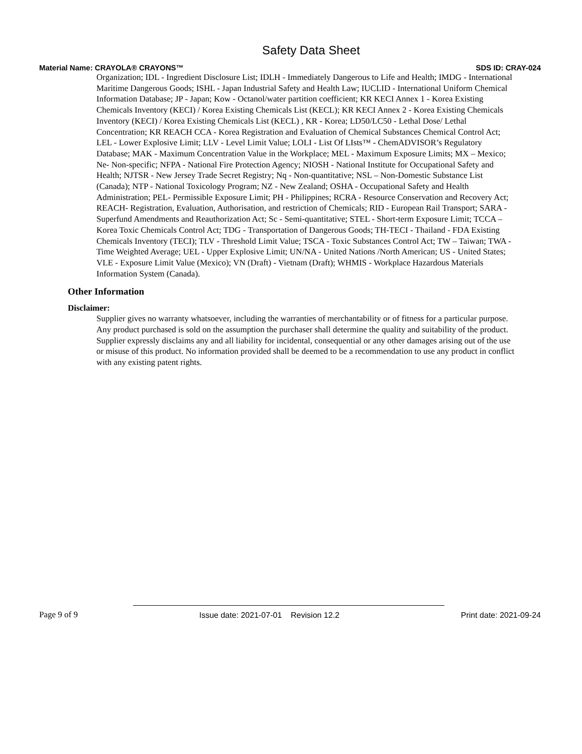Safety Data Sheet
Material Name: CRAYOLA® CRAYONS™ SDS ID: CRAY-024
Organization; IDL - Ingredient Disclosure List; IDLH - Immediately Dangerous to Life and Health; IMDG - International Maritime Dangerous Goods; ISHL - Japan Industrial Safety and Health Law; IUCLID - International Uniform Chemical Information Database; JP - Japan; Kow - Octanol/water partition coefficient; KR KECI Annex 1 - Korea Existing Chemicals Inventory (KECI) / Korea Existing Chemicals List (KECL); KR KECI Annex 2 - Korea Existing Chemicals Inventory (KECI) / Korea Existing Chemicals List (KECL) , KR - Korea; LD50/LC50 - Lethal Dose/ Lethal Concentration; KR REACH CCA - Korea Registration and Evaluation of Chemical Substances Chemical Control Act; LEL - Lower Explosive Limit; LLV - Level Limit Value; LOLI - List Of LIsts™ - ChemADVISOR’s Regulatory Database; MAK - Maximum Concentration Value in the Workplace; MEL - Maximum Exposure Limits; MX – Mexico; Ne- Non-specific; NFPA - National Fire Protection Agency; NIOSH - National Institute for Occupational Safety and Health; NJTSR - New Jersey Trade Secret Registry; Nq - Non-quantitative; NSL – Non-Domestic Substance List (Canada); NTP - National Toxicology Program; NZ - New Zealand; OSHA - Occupational Safety and Health Administration; PEL- Permissible Exposure Limit; PH - Philippines; RCRA - Resource Conservation and Recovery Act; REACH- Registration, Evaluation, Authorisation, and restriction of Chemicals; RID - European Rail Transport; SARA - Superfund Amendments and Reauthorization Act; Sc - Semi-quantitative; STEL - Short-term Exposure Limit; TCCA – Korea Toxic Chemicals Control Act; TDG - Transportation of Dangerous Goods; TH-TECI - Thailand - FDA Existing Chemicals Inventory (TECI); TLV - Threshold Limit Value; TSCA - Toxic Substances Control Act; TW – Taiwan; TWA - Time Weighted Average; UEL - Upper Explosive Limit; UN/NA - United Nations /North American; US - United States; VLE - Exposure Limit Value (Mexico); VN (Draft) - Vietnam (Draft); WHMIS - Workplace Hazardous Materials Information System (Canada).
Other Information
Disclaimer:
Supplier gives no warranty whatsoever, including the warranties of merchantability or of fitness for a particular purpose. Any product purchased is sold on the assumption the purchaser shall determine the quality and suitability of the product. Supplier expressly disclaims any and all liability for incidental, consequential or any other damages arising out of the use or misuse of this product. No information provided shall be deemed to be a recommendation to use any product in conflict with any existing patent rights.
Page 9 of 9 Issue date: 2021-07-01 Revision 12.2 Print date: 2021-09-24